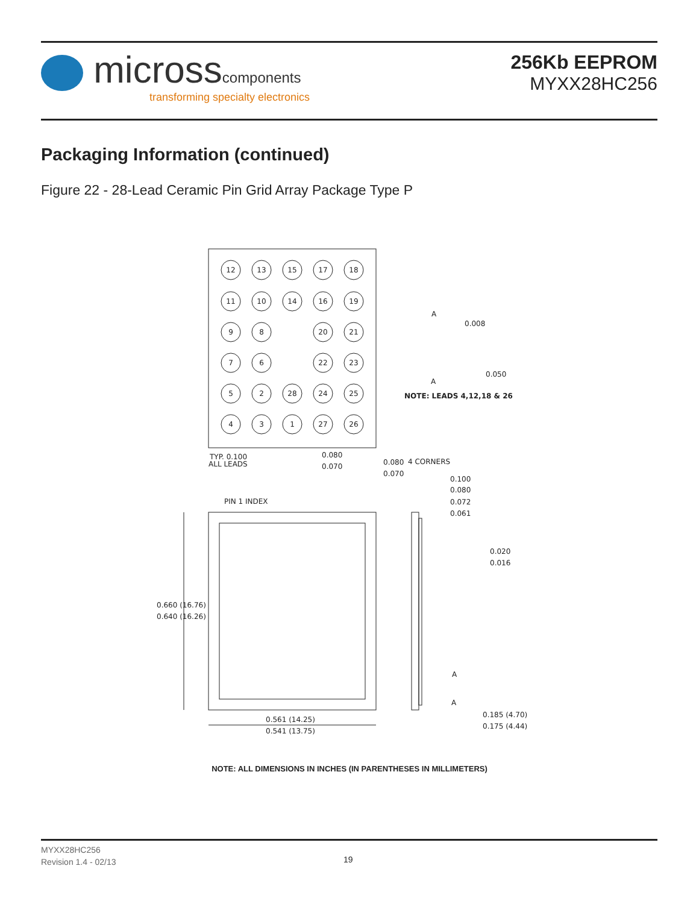microsscomponents
transforming specialty electronics
256Kb EEPROM
MYXX28HC256
Packaging Information (continued)
Figure 22 - 28-Lead Ceramic Pin Grid Array Package Type P
12
13
15
17
18
11
10
14
16
19
9
8
20
21
7
6
22
23
5
2
28
24
25
4
3
1
27
26
TYP. 0.100
ALL LEADS
0.080
0.070
0.080
4 CORNERS
0.070
0.008
0.050
NOTE: LEADS 4,12,18 & 26
0.100
0.080
0.072
0.061
PIN 1 INDEX
0.020
0.016
0.660 (16.76)
0.640 (16.26)
0.561 (14.25)
0.541 (13.75)
0.185 (4.70)
0.175 (4.44)
A
A
A
A
NOTE: ALL DIMENSIONS IN INCHES (IN PARENTHESES IN MILLIMETERS)
MYXX28HC256
Revision 1.4 - 02/13
19